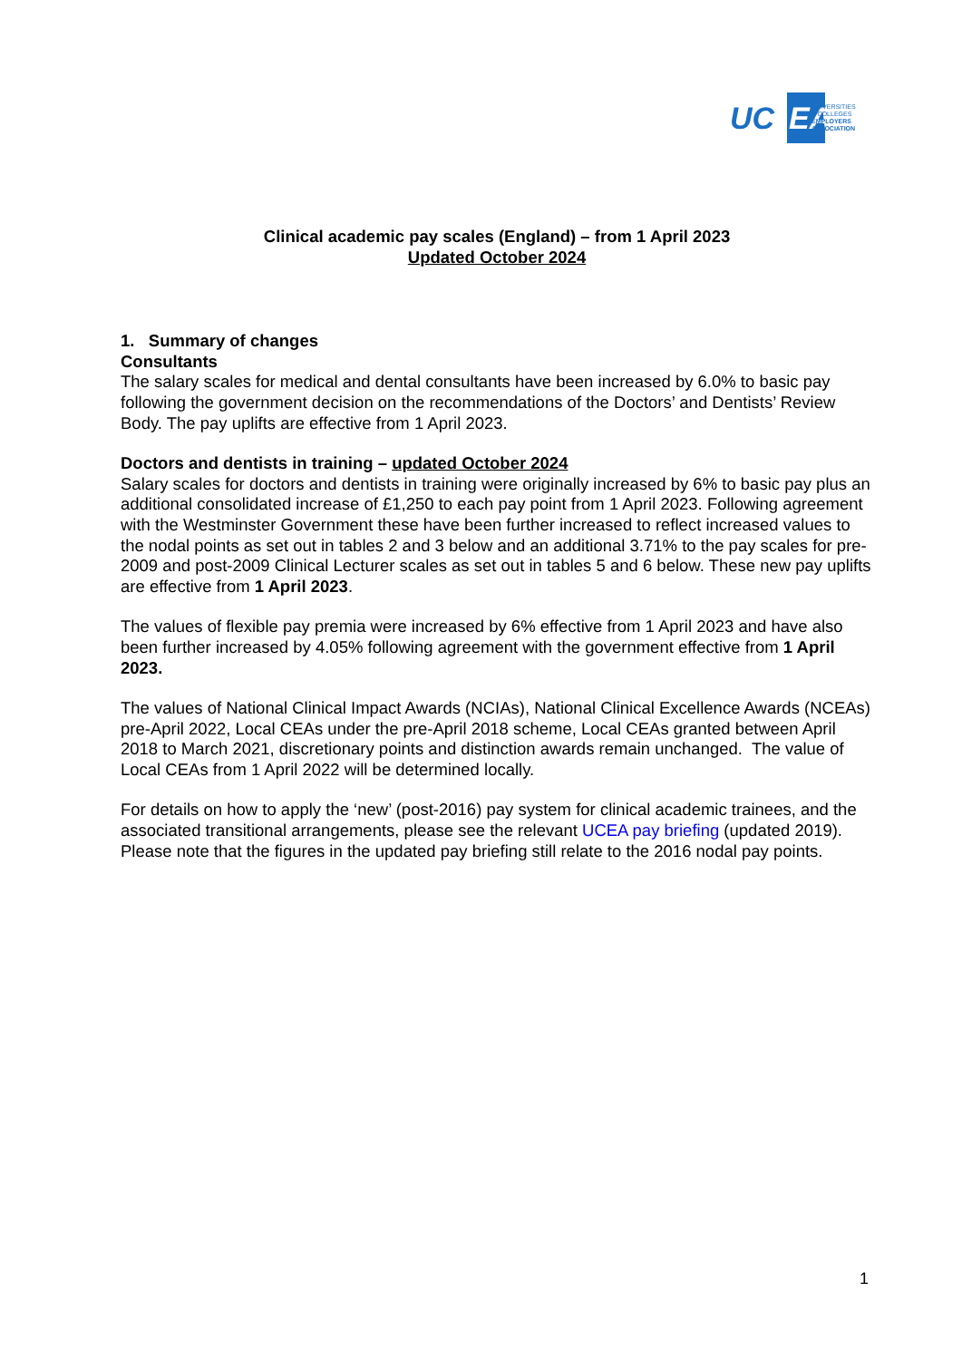UC
EA
UNIVERSITIES
& COLLEGES
EMPLOYERS
ASSOCIATION
Clinical academic pay scales (England) – from 1 April 2023
Updated October 2024
1. Summary of changes
Consultants
The salary scales for medical and dental consultants have been increased by 6.0% to basic pay following the government decision on the recommendations of the Doctors’ and Dentists’ Review Body. The pay uplifts are effective from 1 April 2023.
Doctors and dentists in training – updated October 2024
Salary scales for doctors and dentists in training were originally increased by 6% to basic pay plus an additional consolidated increase of £1,250 to each pay point from 1 April 2023. Following agreement with the Westminster Government these have been further increased to reflect increased values to the nodal points as set out in tables 2 and 3 below and an additional 3.71% to the pay scales for pre-2009 and post-2009 Clinical Lecturer scales as set out in tables 5 and 6 below. These new pay uplifts are effective from 1 April 2023.
The values of flexible pay premia were increased by 6% effective from 1 April 2023 and have also been further increased by 4.05% following agreement with the government effective from 1 April 2023.
The values of National Clinical Impact Awards (NCIAs), National Clinical Excellence Awards (NCEAs) pre-April 2022, Local CEAs under the pre-April 2018 scheme, Local CEAs granted between April 2018 to March 2021, discretionary points and distinction awards remain unchanged. The value of Local CEAs from 1 April 2022 will be determined locally.
For details on how to apply the ‘new’ (post-2016) pay system for clinical academic trainees, and the associated transitional arrangements, please see the relevant UCEA pay briefing (updated 2019). Please note that the figures in the updated pay briefing still relate to the 2016 nodal pay points.
1